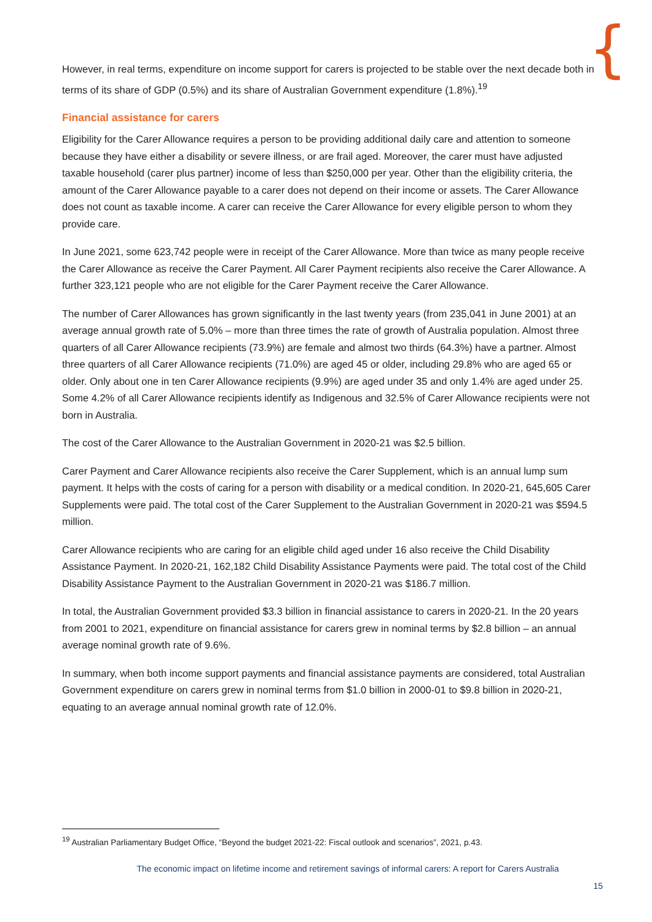{
However, in real terms, expenditure on income support for carers is projected to be stable over the next decade both in terms of its share of GDP (0.5%) and its share of Australian Government expenditure (1.8%).<sup>19</sup>
Financial assistance for carers
Eligibility for the Carer Allowance requires a person to be providing additional daily care and attention to someone because they have either a disability or severe illness, or are frail aged. Moreover, the carer must have adjusted taxable household (carer plus partner) income of less than $250,000 per year. Other than the eligibility criteria, the amount of the Carer Allowance payable to a carer does not depend on their income or assets. The Carer Allowance does not count as taxable income. A carer can receive the Carer Allowance for every eligible person to whom they provide care.
In June 2021, some 623,742 people were in receipt of the Carer Allowance. More than twice as many people receive the Carer Allowance as receive the Carer Payment. All Carer Payment recipients also receive the Carer Allowance. A further 323,121 people who are not eligible for the Carer Payment receive the Carer Allowance.
The number of Carer Allowances has grown significantly in the last twenty years (from 235,041 in June 2001) at an average annual growth rate of 5.0% – more than three times the rate of growth of Australia population. Almost three quarters of all Carer Allowance recipients (73.9%) are female and almost two thirds (64.3%) have a partner. Almost three quarters of all Carer Allowance recipients (71.0%) are aged 45 or older, including 29.8% who are aged 65 or older. Only about one in ten Carer Allowance recipients (9.9%) are aged under 35 and only 1.4% are aged under 25. Some 4.2% of all Carer Allowance recipients identify as Indigenous and 32.5% of Carer Allowance recipients were not born in Australia.
The cost of the Carer Allowance to the Australian Government in 2020-21 was $2.5 billion.
Carer Payment and Carer Allowance recipients also receive the Carer Supplement, which is an annual lump sum payment. It helps with the costs of caring for a person with disability or a medical condition. In 2020-21, 645,605 Carer Supplements were paid. The total cost of the Carer Supplement to the Australian Government in 2020-21 was $594.5 million.
Carer Allowance recipients who are caring for an eligible child aged under 16 also receive the Child Disability Assistance Payment. In 2020-21, 162,182 Child Disability Assistance Payments were paid. The total cost of the Child Disability Assistance Payment to the Australian Government in 2020-21 was $186.7 million.
In total, the Australian Government provided $3.3 billion in financial assistance to carers in 2020-21. In the 20 years from 2001 to 2021, expenditure on financial assistance for carers grew in nominal terms by $2.8 billion – an annual average nominal growth rate of 9.6%.
In summary, when both income support payments and financial assistance payments are considered, total Australian Government expenditure on carers grew in nominal terms from $1.0 billion in 2000-01 to $9.8 billion in 2020-21, equating to an average annual nominal growth rate of 12.0%.
<sup>19</sup> Australian Parliamentary Budget Office, “Beyond the budget 2021-22: Fiscal outlook and scenarios”, 2021, p.43.
The economic impact on lifetime income and retirement savings of informal carers: A report for Carers Australia
15